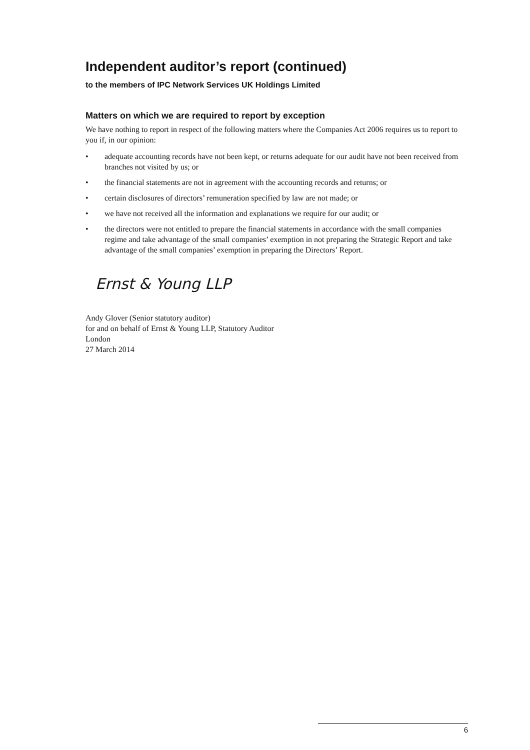Independent auditor’s report (continued)
to the members of IPC Network Services UK Holdings Limited
Matters on which we are required to report by exception
We have nothing to report in respect of the following matters where the Companies Act 2006 requires us to report to you if, in our opinion:
• adequate accounting records have not been kept, or returns adequate for our audit have not been received from branches not visited by us; or
• the financial statements are not in agreement with the accounting records and returns; or
• certain disclosures of directors’ remuneration specified by law are not made; or
• we have not received all the information and explanations we require for our audit; or
• the directors were not entitled to prepare the financial statements in accordance with the small companies regime and take advantage of the small companies’ exemption in not preparing the Strategic Report and take advantage of the small companies’ exemption in preparing the Directors’ Report.
Ernst & Young LLP
Andy Glover (Senior statutory auditor)
for and on behalf of Ernst & Young LLP, Statutory Auditor
London
27 March 2014
6